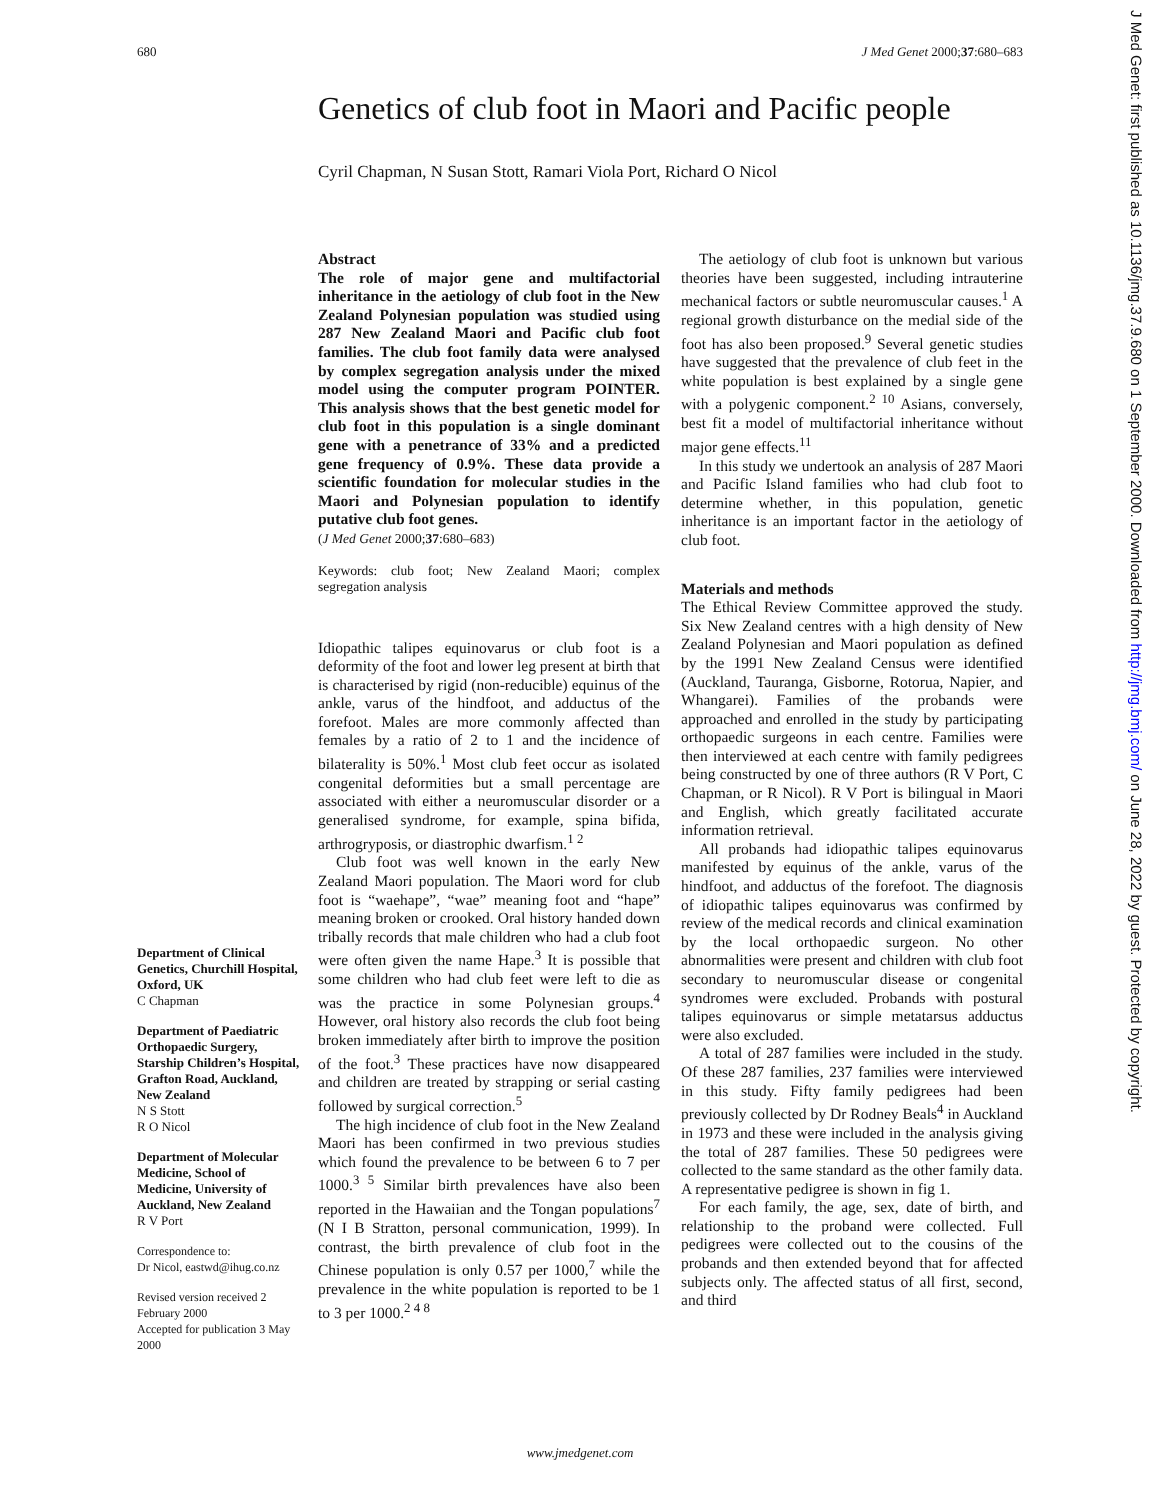680 J Med Genet 2000;37:680–683
Genetics of club foot in Maori and Pacific people
Cyril Chapman, N Susan Stott, Ramari Viola Port, Richard O Nicol
Abstract
The role of major gene and multifactorial inheritance in the aetiology of club foot in the New Zealand Polynesian population was studied using 287 New Zealand Maori and Pacific club foot families. The club foot family data were analysed by complex segregation analysis under the mixed model using the computer program POINTER. This analysis shows that the best genetic model for club foot in this population is a single dominant gene with a penetrance of 33% and a predicted gene frequency of 0.9%. These data provide a scientific foundation for molecular studies in the Maori and Polynesian population to identify putative club foot genes.
(J Med Genet 2000;37:680–683)
Keywords: club foot; New Zealand Maori; complex segregation analysis
Idiopathic talipes equinovarus or club foot is a deformity of the foot and lower leg present at birth that is characterised by rigid (non-reducible) equinus of the ankle, varus of the hindfoot, and adductus of the forefoot. Males are more commonly affected than females by a ratio of 2 to 1 and the incidence of bilaterality is 50%.<sup>1</sup> Most club feet occur as isolated congenital deformities but a small percentage are associated with either a neuromuscular disorder or a generalised syndrome, for example, spina bifida, arthrogryposis, or diastrophic dwarfism.<sup>1 2</sup>
Club foot was well known in the early New Zealand Maori population. The Maori word for club foot is “waehape”, “wae” meaning foot and “hape” meaning broken or crooked. Oral history handed down tribally records that male children who had a club foot were often given the name Hape.<sup>3</sup> It is possible that some children who had club feet were left to die as was the practice in some Polynesian groups.<sup>4</sup> However, oral history also records the club foot being broken immediately after birth to improve the position of the foot.<sup>3</sup> These practices have now disappeared and children are treated by strapping or serial casting followed by surgical correction.<sup>5</sup>
The high incidence of club foot in the New Zealand Maori has been confirmed in two previous studies which found the prevalence to be between 6 to 7 per 1000.<sup>3 5</sup> Similar birth prevalences have also been reported in the Hawaiian and the Tongan populations<sup>7</sup> (N I B Stratton, personal communication, 1999). In contrast, the birth prevalence of club foot in the Chinese population is only 0.57 per 1000,<sup>7</sup> while the prevalence in the white population is reported to be 1 to 3 per 1000.<sup>2 4 8</sup>
The aetiology of club foot is unknown but various theories have been suggested, including intrauterine mechanical factors or subtle neuromuscular causes.<sup>1</sup> A regional growth disturbance on the medial side of the foot has also been proposed.<sup>9</sup> Several genetic studies have suggested that the prevalence of club feet in the white population is best explained by a single gene with a polygenic component.<sup>2 10</sup> Asians, conversely, best fit a model of multifactorial inheritance without major gene effects.<sup>11</sup>
In this study we undertook an analysis of 287 Maori and Pacific Island families who had club foot to determine whether, in this population, genetic inheritance is an important factor in the aetiology of club foot.
Materials and methods
The Ethical Review Committee approved the study. Six New Zealand centres with a high density of New Zealand Polynesian and Maori population as defined by the 1991 New Zealand Census were identified (Auckland, Tauranga, Gisborne, Rotorua, Napier, and Whangarei). Families of the probands were approached and enrolled in the study by participating orthopaedic surgeons in each centre. Families were then interviewed at each centre with family pedigrees being constructed by one of three authors (R V Port, C Chapman, or R Nicol). R V Port is bilingual in Maori and English, which greatly facilitated accurate information retrieval.
All probands had idiopathic talipes equinovarus manifested by equinus of the ankle, varus of the hindfoot, and adductus of the forefoot. The diagnosis of idiopathic talipes equinovarus was confirmed by review of the medical records and clinical examination by the local orthopaedic surgeon. No other abnormalities were present and children with club foot secondary to neuromuscular disease or congenital syndromes were excluded. Probands with postural talipes equinovarus or simple metatarsus adductus were also excluded.
A total of 287 families were included in the study. Of these 287 families, 237 families were interviewed in this study. Fifty family pedigrees had been previously collected by Dr Rodney Beals<sup>4</sup> in Auckland in 1973 and these were included in the analysis giving the total of 287 families. These 50 pedigrees were collected to the same standard as the other family data. A representative pedigree is shown in fig 1.
For each family, the age, sex, date of birth, and relationship to the proband were collected. Full pedigrees were collected out to the cousins of the probands and then extended beyond that for affected subjects only. The affected status of all first, second, and third
Department of Clinical Genetics, Churchill Hospital, Oxford, UK
C Chapman
Department of Paediatric Orthopaedic Surgery, Starship Children’s Hospital, Grafton Road, Auckland, New Zealand
N S Stott
R O Nicol
Department of Molecular Medicine, School of Medicine, University of Auckland, New Zealand
R V Port
Correspondence to:
Dr Nicol, eastwd@ihug.co.nz
Revised version received 2 February 2000
Accepted for publication 3 May 2000
www.jmedgenet.com
J Med Genet: first published as 10.1136/jmg.37.9.680 on 1 September 2000. Downloaded from http://jmg.bmj.com/ on June 28, 2022 by guest. Protected by copyright.